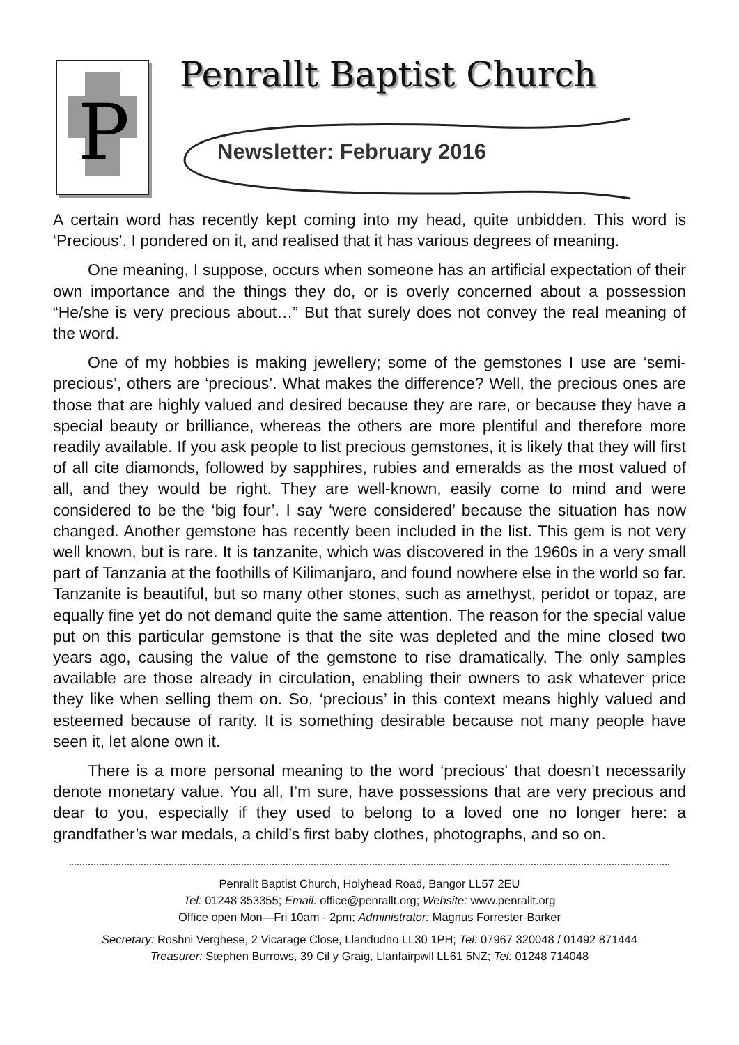P
Penrallt Baptist Church
Newsletter: February 2016
A certain word has recently kept coming into my head, quite unbidden. This word is ‘Precious’. I pondered on it, and realised that it has various degrees of meaning.
One meaning, I suppose, occurs when someone has an artificial expectation of their own importance and the things they do, or is overly concerned about a possession “He/she is very precious about…” But that surely does not convey the real meaning of the word.
One of my hobbies is making jewellery; some of the gemstones I use are ‘semi-precious’, others are ‘precious’. What makes the difference? Well, the precious ones are those that are highly valued and desired because they are rare, or because they have a special beauty or brilliance, whereas the others are more plentiful and therefore more readily available. If you ask people to list precious gemstones, it is likely that they will first of all cite diamonds, followed by sapphires, rubies and emeralds as the most valued of all, and they would be right. They are well-known, easily come to mind and were considered to be the ‘big four’. I say ‘were considered’ because the situation has now changed. Another gemstone has recently been included in the list. This gem is not very well known, but is rare. It is tanzanite, which was discovered in the 1960s in a very small part of Tanzania at the foothills of Kilimanjaro, and found nowhere else in the world so far. Tanzanite is beautiful, but so many other stones, such as amethyst, peridot or topaz, are equally fine yet do not demand quite the same attention. The reason for the special value put on this particular gemstone is that the site was depleted and the mine closed two years ago, causing the value of the gemstone to rise dramatically. The only samples available are those already in circulation, enabling their owners to ask whatever price they like when selling them on. So, ‘precious’ in this context means highly valued and esteemed because of rarity. It is something desirable because not many people have seen it, let alone own it.
There is a more personal meaning to the word ‘precious’ that doesn’t necessarily denote monetary value. You all, I’m sure, have possessions that are very precious and dear to you, especially if they used to belong to a loved one no longer here: a grandfather’s war medals, a child’s first baby clothes, photographs, and so on.
Penrallt Baptist Church, Holyhead Road, Bangor LL57 2EU
Tel: 01248 353355; Email: office@penrallt.org; Website: www.penrallt.org
Office open Mon—Fri 10am - 2pm; Administrator: Magnus Forrester-Barker
Secretary: Roshni Verghese, 2 Vicarage Close, Llandudno LL30 1PH; Tel: 07967 320048 / 01492 871444
Treasurer: Stephen Burrows, 39 Cil y Graig, Llanfairpwll LL61 5NZ; Tel: 01248 714048